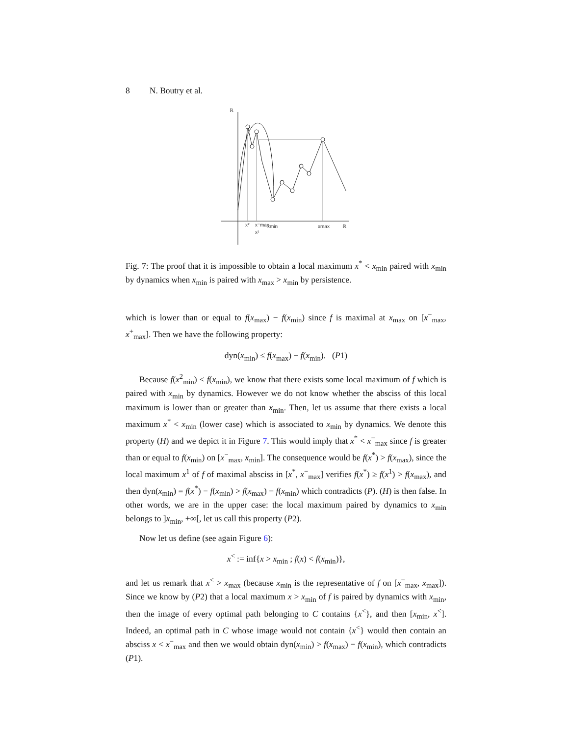8 N. Boutry et al.
ℝ
ℝ
x*
x⁻max
xmin
xmax
x¹
Fig. 7: The proof that it is impossible to obtain a local maximum x<sup>*</sup> < x<sub>min</sub> paired with x<sub>min</sub> by dynamics when x<sub>min</sub> is paired with x<sub>max</sub> > x<sub>min</sub> by persistence.
which is lower than or equal to f(x<sub>max</sub>) − f(x<sub>min</sub>) since f is maximal at x<sub>max</sub> on [x<sup>−</sup><sub>max</sub>, x<sup>+</sup><sub>max</sub>]. Then we have the following property:
dyn(x<sub>min</sub>) ≤ f(x<sub>max</sub>) − f(x<sub>min</sub>). (P1)
Because f(x<sup>2</sup><sub>min</sub>) < f(x<sub>min</sub>), we know that there exists some local maximum of f which is paired with x<sub>min</sub> by dynamics. However we do not know whether the absciss of this local maximum is lower than or greater than x<sub>min</sub>. Then, let us assume that there exists a local maximum x<sup>*</sup> < x<sub>min</sub> (lower case) which is associated to x<sub>min</sub> by dynamics. We denote this property (H) and we depict it in Figure 7. This would imply that x<sup>*</sup> < x<sup>−</sup><sub>max</sub> since f is greater than or equal to f(x<sub>min</sub>) on [x<sup>−</sup><sub>max</sub>, x<sub>min</sub>]. The consequence would be f(x<sup>*</sup>) > f(x<sub>max</sub>), since the local maximum x<sup>1</sup> of f of maximal absciss in [x<sup>*</sup>, x<sup>−</sup><sub>max</sub>] verifies f(x<sup>*</sup>) ≥ f(x<sup>1</sup>) > f(x<sub>max</sub>), and then dyn(x<sub>min</sub>) = f(x<sup>*</sup>) − f(x<sub>min</sub>) > f(x<sub>max</sub>) − f(x<sub>min</sub>) which contradicts (P). (H) is then false. In other words, we are in the upper case: the local maximum paired by dynamics to x<sub>min</sub> belongs to ]x<sub>min</sub>, +∞[, let us call this property (P2).
Now let us define (see again Figure 6):
x<sup><</sup> := inf{x > x<sub>min</sub> ; f(x) < f(x<sub>min</sub>)},
and let us remark that x<sup><</sup> > x<sub>max</sub> (because x<sub>min</sub> is the representative of f on [x<sup>−</sup><sub>max</sub>, x<sub>max</sub>]). Since we know by (P2) that a local maximum x > x<sub>min</sub> of f is paired by dynamics with x<sub>min</sub>, then the image of every optimal path belonging to C contains {x<sup><</sup>}, and then [x<sub>min</sub>, x<sup><</sup>]. Indeed, an optimal path in C whose image would not contain {x<sup><</sup>} would then contain an absciss x < x<sup>−</sup><sub>max</sub> and then we would obtain dyn(x<sub>min</sub>) > f(x<sub>max</sub>) − f(x<sub>min</sub>), which contradicts (P1).